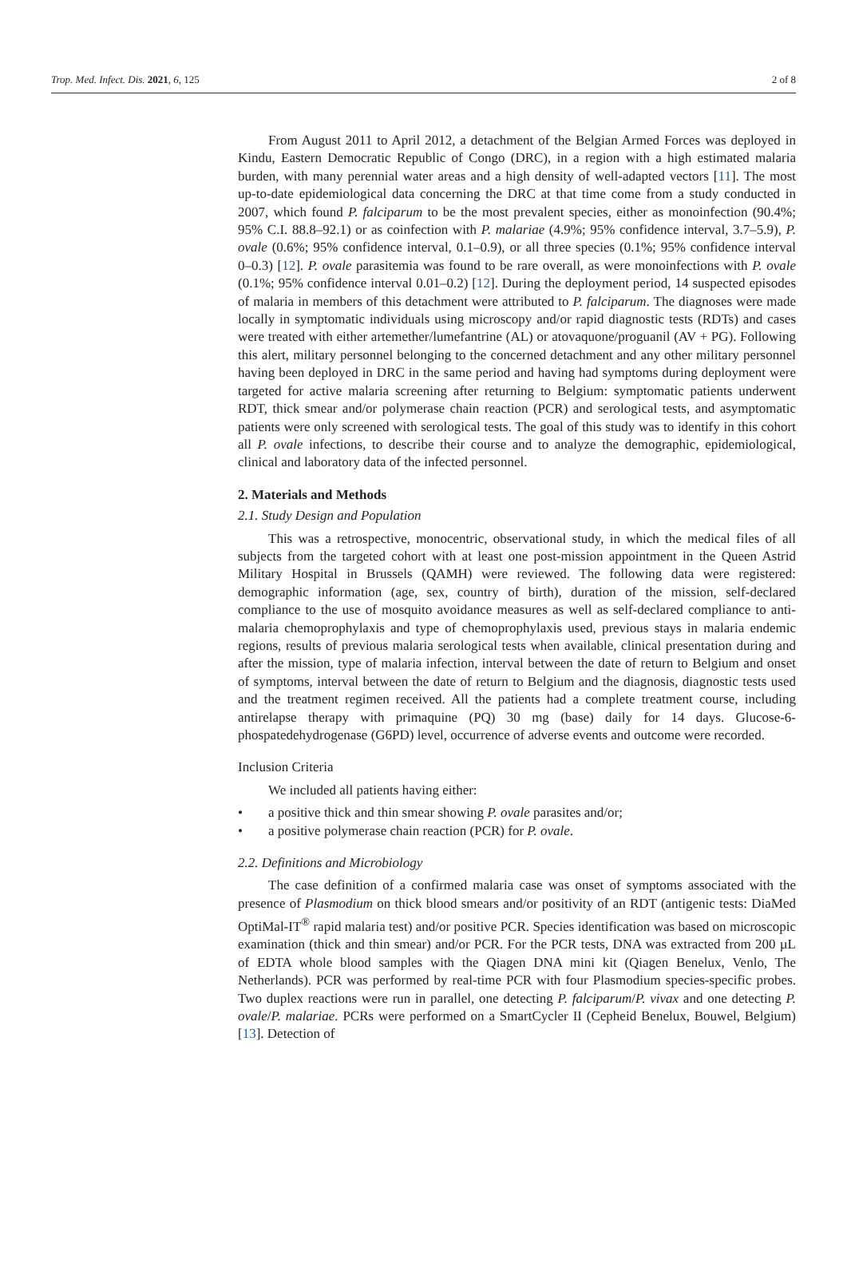Trop. Med. Infect. Dis. 2021, 6, 125 2 of 8
From August 2011 to April 2012, a detachment of the Belgian Armed Forces was deployed in Kindu, Eastern Democratic Republic of Congo (DRC), in a region with a high estimated malaria burden, with many perennial water areas and a high density of well-adapted vectors [11]. The most up-to-date epidemiological data concerning the DRC at that time come from a study conducted in 2007, which found P. falciparum to be the most prevalent species, either as monoinfection (90.4%; 95% C.I. 88.8–92.1) or as coinfection with P. malariae (4.9%; 95% confidence interval, 3.7–5.9), P. ovale (0.6%; 95% confidence interval, 0.1–0.9), or all three species (0.1%; 95% confidence interval 0–0.3) [12]. P. ovale parasitemia was found to be rare overall, as were monoinfections with P. ovale (0.1%; 95% confidence interval 0.01–0.2) [12]. During the deployment period, 14 suspected episodes of malaria in members of this detachment were attributed to P. falciparum. The diagnoses were made locally in symptomatic individuals using microscopy and/or rapid diagnostic tests (RDTs) and cases were treated with either artemether/lumefantrine (AL) or atovaquone/proguanil (AV + PG). Following this alert, military personnel belonging to the concerned detachment and any other military personnel having been deployed in DRC in the same period and having had symptoms during deployment were targeted for active malaria screening after returning to Belgium: symptomatic patients underwent RDT, thick smear and/or polymerase chain reaction (PCR) and serological tests, and asymptomatic patients were only screened with serological tests. The goal of this study was to identify in this cohort all P. ovale infections, to describe their course and to analyze the demographic, epidemiological, clinical and laboratory data of the infected personnel.
2. Materials and Methods
2.1. Study Design and Population
This was a retrospective, monocentric, observational study, in which the medical files of all subjects from the targeted cohort with at least one post-mission appointment in the Queen Astrid Military Hospital in Brussels (QAMH) were reviewed. The following data were registered: demographic information (age, sex, country of birth), duration of the mission, self-declared compliance to the use of mosquito avoidance measures as well as self-declared compliance to anti-malaria chemoprophylaxis and type of chemoprophylaxis used, previous stays in malaria endemic regions, results of previous malaria serological tests when available, clinical presentation during and after the mission, type of malaria infection, interval between the date of return to Belgium and onset of symptoms, interval between the date of return to Belgium and the diagnosis, diagnostic tests used and the treatment regimen received. All the patients had a complete treatment course, including antirelapse therapy with primaquine (PQ) 30 mg (base) daily for 14 days. Glucose-6-phospatedehydrogenase (G6PD) level, occurrence of adverse events and outcome were recorded.
Inclusion Criteria
We included all patients having either:
• a positive thick and thin smear showing P. ovale parasites and/or;
• a positive polymerase chain reaction (PCR) for P. ovale.
2.2. Definitions and Microbiology
The case definition of a confirmed malaria case was onset of symptoms associated with the presence of Plasmodium on thick blood smears and/or positivity of an RDT (antigenic tests: DiaMed OptiMal-IT<sup>®</sup> rapid malaria test) and/or positive PCR. Species identification was based on microscopic examination (thick and thin smear) and/or PCR. For the PCR tests, DNA was extracted from 200 µL of EDTA whole blood samples with the Qiagen DNA mini kit (Qiagen Benelux, Venlo, The Netherlands). PCR was performed by real-time PCR with four Plasmodium species-specific probes. Two duplex reactions were run in parallel, one detecting P. falciparum/P. vivax and one detecting P. ovale/P. malariae. PCRs were performed on a SmartCycler II (Cepheid Benelux, Bouwel, Belgium) [13]. Detection of